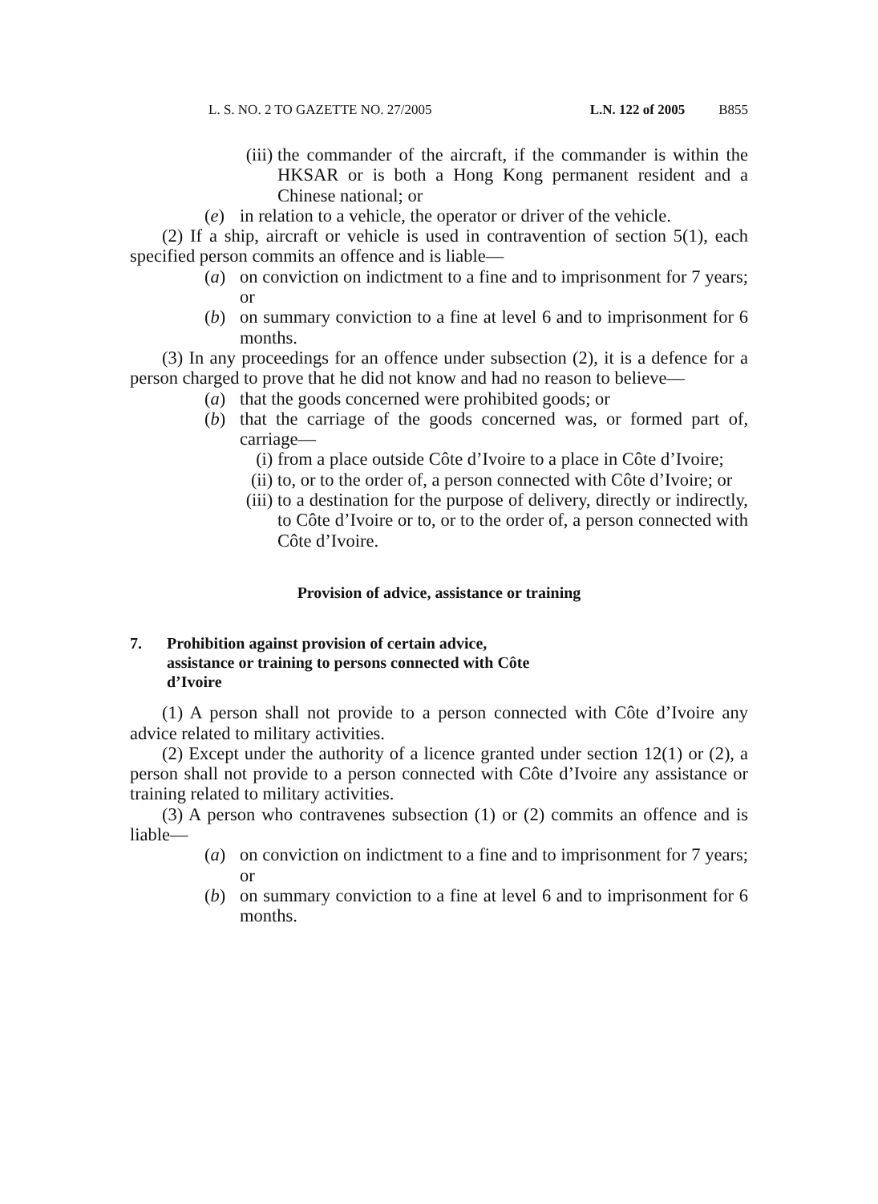L. S. NO. 2 TO GAZETTE NO. 27/2005 L.N. 122 of 2005 B855
(iii) the commander of the aircraft, if the commander is within the HKSAR or is both a Hong Kong permanent resident and a Chinese national; or
(e) in relation to a vehicle, the operator or driver of the vehicle.
(2) If a ship, aircraft or vehicle is used in contravention of section 5(1), each specified person commits an offence and is liable—
(a) on conviction on indictment to a fine and to imprisonment for 7 years; or
(b) on summary conviction to a fine at level 6 and to imprisonment for 6 months.
(3) In any proceedings for an offence under subsection (2), it is a defence for a person charged to prove that he did not know and had no reason to believe—
(a) that the goods concerned were prohibited goods; or
(b) that the carriage of the goods concerned was, or formed part of, carriage—
(i) from a place outside Côte d’Ivoire to a place in Côte d’Ivoire;
(ii) to, or to the order of, a person connected with Côte d’Ivoire; or
(iii) to a destination for the purpose of delivery, directly or indirectly, to Côte d’Ivoire or to, or to the order of, a person connected with Côte d’Ivoire.
Provision of advice, assistance or training
7. Prohibition against provision of certain advice, assistance or training to persons connected with Côte d’Ivoire
(1) A person shall not provide to a person connected with Côte d’Ivoire any advice related to military activities.
(2) Except under the authority of a licence granted under section 12(1) or (2), a person shall not provide to a person connected with Côte d’Ivoire any assistance or training related to military activities.
(3) A person who contravenes subsection (1) or (2) commits an offence and is liable—
(a) on conviction on indictment to a fine and to imprisonment for 7 years; or
(b) on summary conviction to a fine at level 6 and to imprisonment for 6 months.